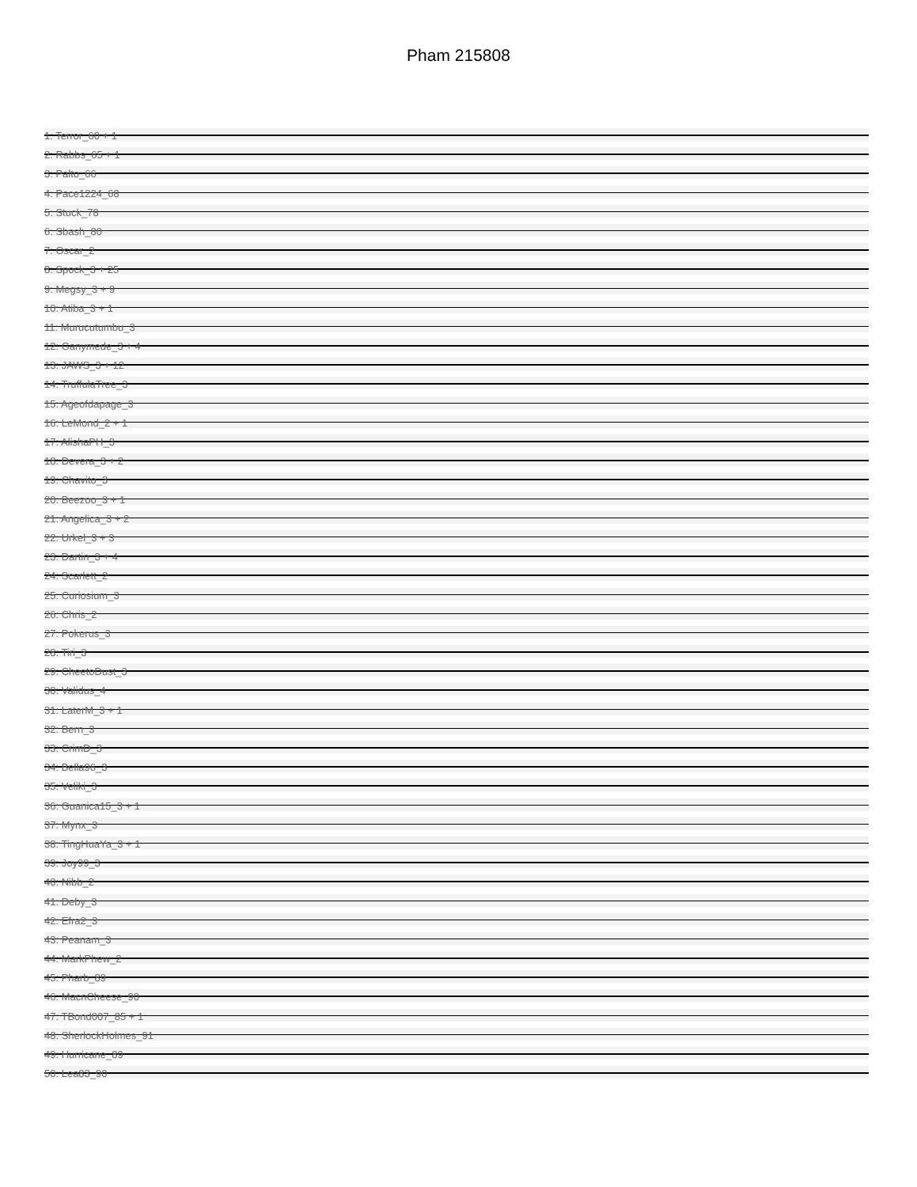Pham 215808
1: Terror_60 + 1
2: Rabbs_65 + 1
3: Palto_66
4: Pace1224_68
5: Stuck_78
6: Sbash_80
7: Oscar_2
8: Spock_3 + 25
9: Megsy_3 + 9
10: Atiba_3 + 1
11: Murucutumbu_3
12: Ganymede_3 + 4
13: JAWS_3 + 12
14: TruffulaTree_3
15: Ageofdapage_3
16: LeMond_2 + 1
17: AlishaPH_3
18: Devera_3 + 2
19: Chavito_3
20: Beezoo_3 + 1
21: Angelica_3 + 2
22: Urkel_3 + 3
23: Dartin_3 + 4
24: Scarlett_2
25: Curiosium_3
26: Chris_2
27: Pokerus_3
28: Tiri_3
29: CheetoDust_3
30: Validus_4
31: LaterM_3 + 1
32: Bern_3
33: CrimD_3
34: Bella96_3
35: Veliki_3
36: Guanica15_3 + 1
37: Mynx_3
38: TingHuaYa_3 + 1
39: Joy99_3
40: Nibb_2
41: Deby_3
42: Efra2_3
43: Peanam_3
44: MarkPhew_2
45: Pharb_89
46: MacnCheese_90
47: TBond007_85 + 1
48: SherlockHolmes_91
49: Hurricane_89
50: Lea83_90